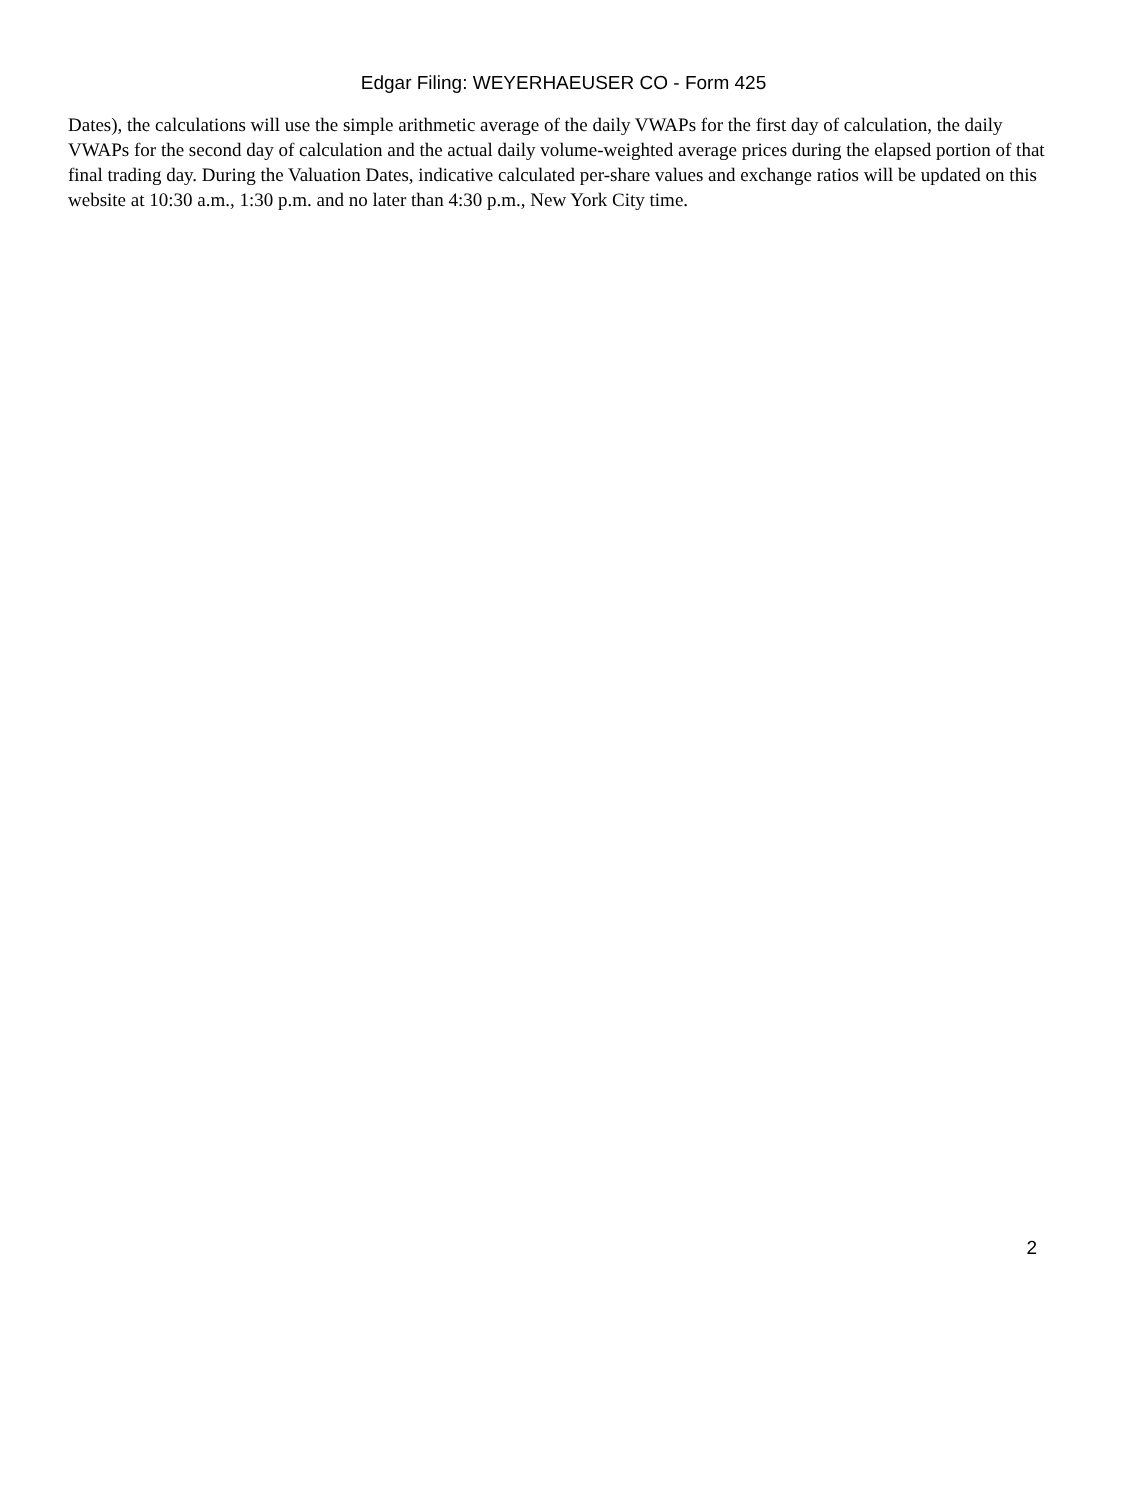Edgar Filing: WEYERHAEUSER CO - Form 425
Dates), the calculations will use the simple arithmetic average of the daily VWAPs for the first day of calculation, the daily VWAPs for the second day of calculation and the actual daily volume-weighted average prices during the elapsed portion of that final trading day. During the Valuation Dates, indicative calculated per-share values and exchange ratios will be updated on this website at 10:30 a.m., 1:30 p.m. and no later than 4:30 p.m., New York City time.
2